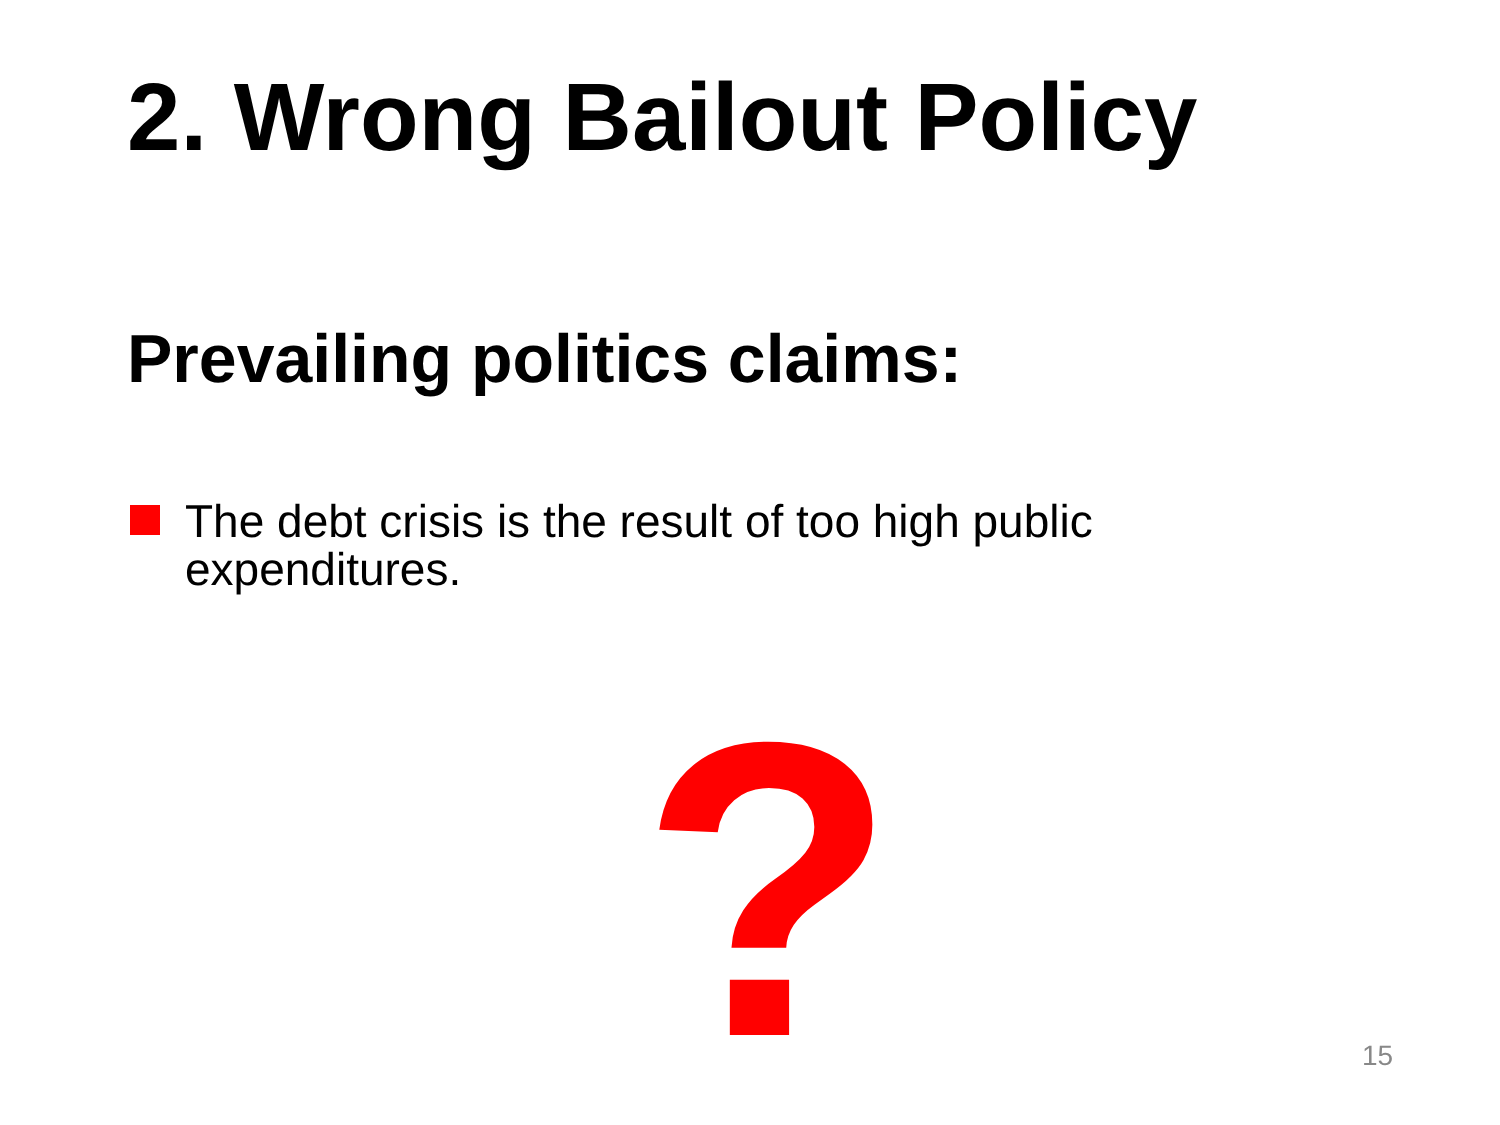2. Wrong Bailout Policy
Prevailing politics claims:
The debt crisis is the result of too high public expenditures.
? 15